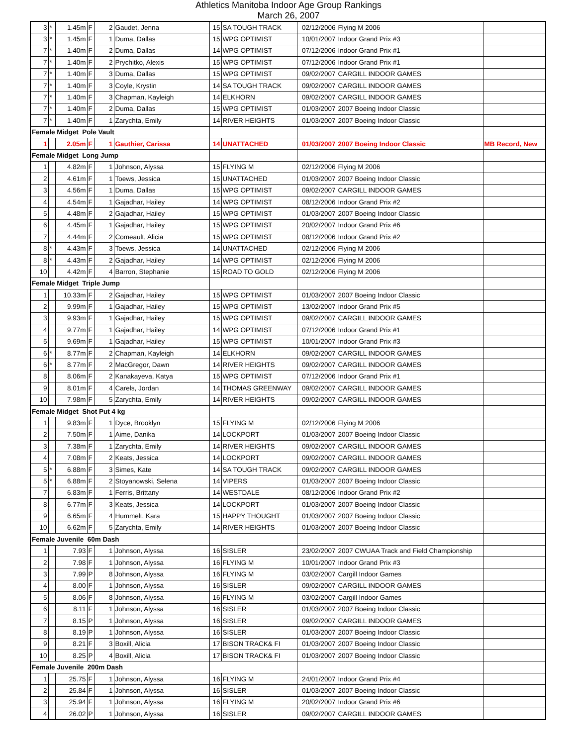Athletics Manitoba Indoor Age Group Rankings
March 26, 2007
| 3 | * | 1.45m | F | 2 | Gaudet, Jenna | 15 | SA TOUGH TRACK | 02/12/2006 | Flying M 2006 | |
| 3 | * | 1.45m | F | 1 | Duma, Dallas | 15 | WPG OPTIMIST | 10/01/2007 | Indoor Grand Prix #3 | |
| 7 | * | 1.40m | F | 2 | Duma, Dallas | 14 | WPG OPTIMIST | 07/12/2006 | Indoor Grand Prix #1 | |
| 7 | * | 1.40m | F | 2 | Prychitko, Alexis | 15 | WPG OPTIMIST | 07/12/2006 | Indoor Grand Prix #1 | |
| 7 | * | 1.40m | F | 3 | Duma, Dallas | 15 | WPG OPTIMIST | 09/02/2007 | CARGILL INDOOR GAMES | |
| 7 | * | 1.40m | F | 3 | Coyle, Krystin | 14 | SA TOUGH TRACK | 09/02/2007 | CARGILL INDOOR GAMES | |
| 7 | * | 1.40m | F | 3 | Chapman, Kayleigh | 14 | ELKHORN | 09/02/2007 | CARGILL INDOOR GAMES | |
| 7 | * | 1.40m | F | 2 | Duma, Dallas | 15 | WPG OPTIMIST | 01/03/2007 | 2007 Boeing Indoor Classic | |
| 7 | * | 1.40m | F | 1 | Zarychta, Emily | 14 | RIVER HEIGHTS | 01/03/2007 | 2007 Boeing Indoor Classic | |
| Female Midget Pole Vault | | | | | | | | | | |
| 1 | | 2.05m | F | 1 | Gauthier, Carissa | 14 | UNATTACHED | 01/03/2007 | 2007 Boeing Indoor Classic | MB Record, New |
| Female Midget Long Jump | | | | | | | | | | |
| 1 | | 4.82m | F | 1 | Johnson, Alyssa | 15 | FLYING M | 02/12/2006 | Flying M 2006 | |
| 2 | | 4.61m | F | 1 | Toews, Jessica | 15 | UNATTACHED | 01/03/2007 | 2007 Boeing Indoor Classic | |
| 3 | | 4.56m | F | 1 | Duma, Dallas | 15 | WPG OPTIMIST | 09/02/2007 | CARGILL INDOOR GAMES | |
| 4 | | 4.54m | F | 1 | Gajadhar, Hailey | 14 | WPG OPTIMIST | 08/12/2006 | Indoor Grand Prix #2 | |
| 5 | | 4.48m | F | 2 | Gajadhar, Hailey | 15 | WPG OPTIMIST | 01/03/2007 | 2007 Boeing Indoor Classic | |
| 6 | | 4.45m | F | 1 | Gajadhar, Hailey | 15 | WPG OPTIMIST | 20/02/2007 | Indoor Grand Prix #6 | |
| 7 | | 4.44m | F | 2 | Comeault, Alicia | 15 | WPG OPTIMIST | 08/12/2006 | Indoor Grand Prix #2 | |
| 8 | * | 4.43m | F | 3 | Toews, Jessica | 14 | UNATTACHED | 02/12/2006 | Flying M 2006 | |
| 8 | * | 4.43m | F | 2 | Gajadhar, Hailey | 14 | WPG OPTIMIST | 02/12/2006 | Flying M 2006 | |
| 10 | | 4.42m | F | 4 | Barron, Stephanie | 15 | ROAD TO GOLD | 02/12/2006 | Flying M 2006 | |
| Female Midget Triple Jump | | | | | | | | | | |
| 1 | | 10.33m | F | 2 | Gajadhar, Hailey | 15 | WPG OPTIMIST | 01/03/2007 | 2007 Boeing Indoor Classic | |
| 2 | | 9.99m | F | 1 | Gajadhar, Hailey | 15 | WPG OPTIMIST | 13/02/2007 | Indoor Grand Prix #5 | |
| 3 | | 9.93m | F | 1 | Gajadhar, Hailey | 15 | WPG OPTIMIST | 09/02/2007 | CARGILL INDOOR GAMES | |
| 4 | | 9.77m | F | 1 | Gajadhar, Hailey | 14 | WPG OPTIMIST | 07/12/2006 | Indoor Grand Prix #1 | |
| 5 | | 9.69m | F | 1 | Gajadhar, Hailey | 15 | WPG OPTIMIST | 10/01/2007 | Indoor Grand Prix #3 | |
| 6 | * | 8.77m | F | 2 | Chapman, Kayleigh | 14 | ELKHORN | 09/02/2007 | CARGILL INDOOR GAMES | |
| 6 | * | 8.77m | F | 2 | MacGregor, Dawn | 14 | RIVER HEIGHTS | 09/02/2007 | CARGILL INDOOR GAMES | |
| 8 | | 8.06m | F | 2 | Kanakayeva, Katya | 15 | WPG OPTIMIST | 07/12/2006 | Indoor Grand Prix #1 | |
| 9 | | 8.01m | F | 4 | Carels, Jordan | 14 | THOMAS GREENWAY | 09/02/2007 | CARGILL INDOOR GAMES | |
| 10 | | 7.98m | F | 5 | Zarychta, Emily | 14 | RIVER HEIGHTS | 09/02/2007 | CARGILL INDOOR GAMES | |
| Female Midget Shot Put 4 kg | | | | | | | | | | |
| 1 | | 9.83m | F | 1 | Dyce, Brooklyn | 15 | FLYING M | 02/12/2006 | Flying M 2006 | |
| 2 | | 7.50m | F | 1 | Aime, Danika | 14 | LOCKPORT | 01/03/2007 | 2007 Boeing Indoor Classic | |
| 3 | | 7.38m | F | 1 | Zarychta, Emily | 14 | RIVER HEIGHTS | 09/02/2007 | CARGILL INDOOR GAMES | |
| 4 | | 7.08m | F | 2 | Keats, Jessica | 14 | LOCKPORT | 09/02/2007 | CARGILL INDOOR GAMES | |
| 5 | * | 6.88m | F | 3 | Simes, Kate | 14 | SA TOUGH TRACK | 09/02/2007 | CARGILL INDOOR GAMES | |
| 5 | * | 6.88m | F | 2 | Stoyanowski, Selena | 14 | VIPERS | 01/03/2007 | 2007 Boeing Indoor Classic | |
| 7 | | 6.83m | F | 1 | Ferris, Brittany | 14 | WESTDALE | 08/12/2006 | Indoor Grand Prix #2 | |
| 8 | | 6.77m | F | 3 | Keats, Jessica | 14 | LOCKPORT | 01/03/2007 | 2007 Boeing Indoor Classic | |
| 9 | | 6.65m | F | 4 | Hummelt, Kara | 15 | HAPPY THOUGHT | 01/03/2007 | 2007 Boeing Indoor Classic | |
| 10 | | 6.62m | F | 5 | Zarychta, Emily | 14 | RIVER HEIGHTS | 01/03/2007 | 2007 Boeing Indoor Classic | |
| Female Juvenile 60m Dash | | | | | | | | | | |
| 1 | | 7.93 | F | 1 | Johnson, Alyssa | 16 | SISLER | 23/02/2007 | 2007 CWUAA Track and Field Championship | |
| 2 | | 7.98 | F | 1 | Johnson, Alyssa | 16 | FLYING M | 10/01/2007 | Indoor Grand Prix #3 | |
| 3 | | 7.99 | P | 8 | Johnson, Alyssa | 16 | FLYING M | 03/02/2007 | Cargill Indoor Games | |
| 4 | | 8.00 | F | 1 | Johnson, Alyssa | 16 | SISLER | 09/02/2007 | CARGILL INDOOR GAMES | |
| 5 | | 8.06 | F | 8 | Johnson, Alyssa | 16 | FLYING M | 03/02/2007 | Cargill Indoor Games | |
| 6 | | 8.11 | F | 1 | Johnson, Alyssa | 16 | SISLER | 01/03/2007 | 2007 Boeing Indoor Classic | |
| 7 | | 8.15 | P | 1 | Johnson, Alyssa | 16 | SISLER | 09/02/2007 | CARGILL INDOOR GAMES | |
| 8 | | 8.19 | P | 1 | Johnson, Alyssa | 16 | SISLER | 01/03/2007 | 2007 Boeing Indoor Classic | |
| 9 | | 8.21 | F | 3 | Boxill, Alicia | 17 | BISON TRACK& FI | 01/03/2007 | 2007 Boeing Indoor Classic | |
| 10 | | 8.25 | P | 4 | Boxill, Alicia | 17 | BISON TRACK& FI | 01/03/2007 | 2007 Boeing Indoor Classic | |
| Female Juvenile 200m Dash | | | | | | | | | | |
| 1 | | 25.75 | F | 1 | Johnson, Alyssa | 16 | FLYING M | 24/01/2007 | Indoor Grand Prix #4 | |
| 2 | | 25.84 | F | 1 | Johnson, Alyssa | 16 | SISLER | 01/03/2007 | 2007 Boeing Indoor Classic | |
| 3 | | 25.94 | F | 1 | Johnson, Alyssa | 16 | FLYING M | 20/02/2007 | Indoor Grand Prix #6 | |
| 4 | | 26.02 | P | 1 | Johnson, Alyssa | 16 | SISLER | 09/02/2007 | CARGILL INDOOR GAMES | |